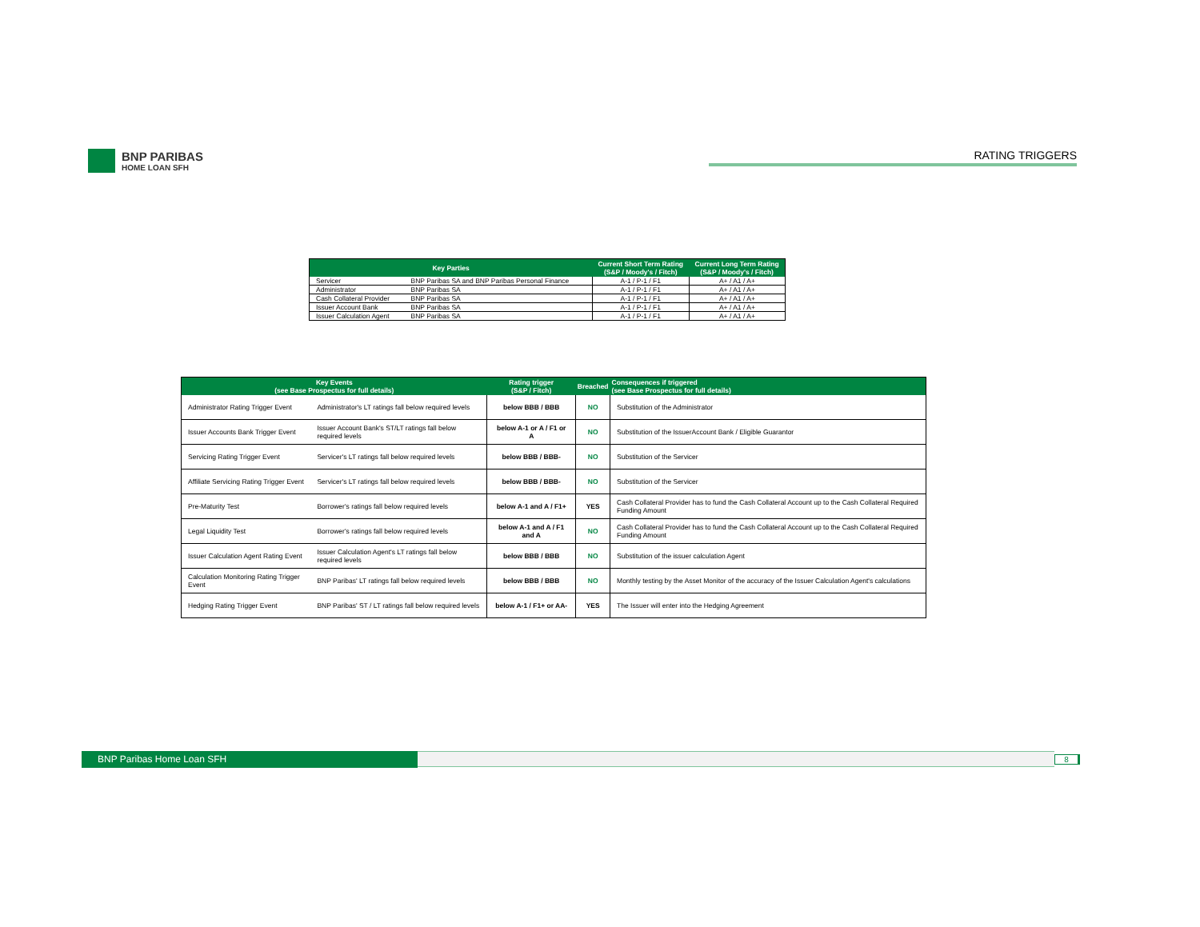BNP PARIBAS
HOME LOAN SFH
RATING TRIGGERS
| Key Parties | | Current Short Term Rating (S&P / Moody's / Fitch) | Current Long Term Rating (S&P / Moody's / Fitch) |
| --- | --- | --- | --- |
| Servicer | BNP Paribas SA and BNP Paribas Personal Finance | A-1 / P-1 / F1 | A+ / A1 / A+ |
| Administrator | BNP Paribas SA | A-1 / P-1 / F1 | A+ / A1 / A+ |
| Cash Collateral Provider | BNP Paribas SA | A-1 / P-1 / F1 | A+ / A1 / A+ |
| Issuer Account Bank | BNP Paribas SA | A-1 / P-1 / F1 | A+ / A1 / A+ |
| Issuer Calculation Agent | BNP Paribas SA | A-1 / P-1 / F1 | A+ / A1 / A+ |
| Key Events (see Base Prospectus for full details) | | Rating trigger (S&P / Fitch) | Breached | Consequences if triggered (see Base Prospectus for full details) |
| --- | --- | --- | --- | --- |
| Administrator Rating Trigger Event | Administrator's LT ratings fall below required levels | below BBB / BBB | NO | Substitution of the Administrator |
| Issuer Accounts Bank Trigger Event | Issuer Account Bank's ST/LT ratings fall below required levels | below A-1 or A / F1 or A | NO | Substitution of the IssuerAccount Bank / Eligible Guarantor |
| Servicing Rating Trigger Event | Servicer's LT ratings fall below required levels | below BBB / BBB- | NO | Substitution of the Servicer |
| Affiliate Servicing Rating Trigger Event | Servicer's LT ratings fall below required levels | below BBB / BBB- | NO | Substitution of the Servicer |
| Pre-Maturity Test | Borrower's ratings fall below required levels | below A-1 and A / F1+ | YES | Cash Collateral Provider has to fund the Cash Collateral Account up to the Cash Collateral Required Funding Amount |
| Legal Liquidity Test | Borrower's ratings fall below required levels | below A-1 and A / F1 and A | NO | Cash Collateral Provider has to fund the Cash Collateral Account up to the Cash Collateral Required Funding Amount |
| Issuer Calculation Agent Rating Event | Issuer Calculation Agent's LT ratings fall below required levels | below BBB / BBB | NO | Substitution of the issuer calculation Agent |
| Calculation Monitoring Rating Trigger Event | BNP Paribas' LT ratings fall below required levels | below BBB / BBB | NO | Monthly testing by the Asset Monitor of the accuracy of the Issuer Calculation Agent's calculations |
| Hedging Rating Trigger Event | BNP Paribas' ST / LT ratings fall below required levels | below A-1 / F1+ or AA- | YES | The Issuer will enter into the Hedging Agreement |
BNP Paribas Home Loan SFH
8